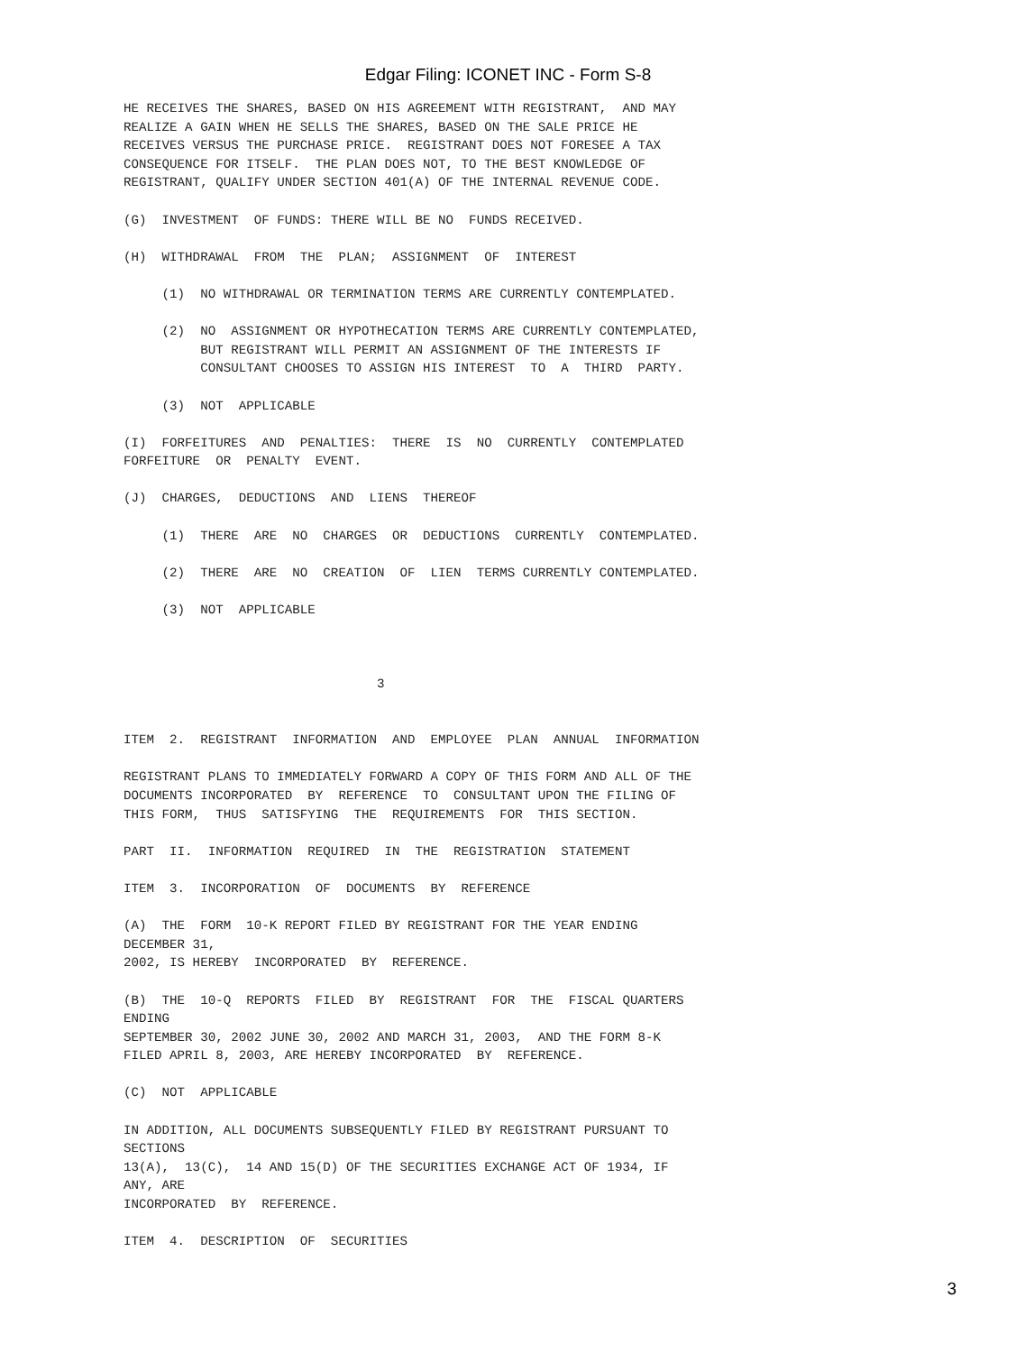Edgar Filing: ICONET INC - Form S-8
HE RECEIVES THE SHARES, BASED ON HIS AGREEMENT WITH REGISTRANT,  AND MAY
REALIZE A GAIN WHEN HE SELLS THE SHARES, BASED ON THE SALE PRICE HE
RECEIVES VERSUS THE PURCHASE PRICE.  REGISTRANT DOES NOT FORESEE A TAX
CONSEQUENCE FOR ITSELF.  THE PLAN DOES NOT, TO THE BEST KNOWLEDGE OF
REGISTRANT, QUALIFY UNDER SECTION 401(A) OF THE INTERNAL REVENUE CODE.

(G)  INVESTMENT  OF FUNDS: THERE WILL BE NO  FUNDS RECEIVED.

(H)  WITHDRAWAL  FROM  THE  PLAN;  ASSIGNMENT  OF  INTEREST

     (1)  NO WITHDRAWAL OR TERMINATION TERMS ARE CURRENTLY CONTEMPLATED.

     (2)  NO  ASSIGNMENT OR HYPOTHECATION TERMS ARE CURRENTLY CONTEMPLATED,
          BUT REGISTRANT WILL PERMIT AN ASSIGNMENT OF THE INTERESTS IF
          CONSULTANT CHOOSES TO ASSIGN HIS INTEREST  TO  A  THIRD  PARTY.

     (3)  NOT  APPLICABLE

(I)  FORFEITURES  AND  PENALTIES:  THERE  IS  NO  CURRENTLY  CONTEMPLATED
FORFEITURE  OR  PENALTY  EVENT.

(J)  CHARGES,  DEDUCTIONS  AND  LIENS  THEREOF

     (1)  THERE  ARE  NO  CHARGES  OR  DEDUCTIONS  CURRENTLY  CONTEMPLATED.

     (2)  THERE  ARE  NO  CREATION  OF  LIEN  TERMS CURRENTLY CONTEMPLATED.

     (3)  NOT  APPLICABLE



                                 3


ITEM  2.  REGISTRANT  INFORMATION  AND  EMPLOYEE  PLAN  ANNUAL  INFORMATION

REGISTRANT PLANS TO IMMEDIATELY FORWARD A COPY OF THIS FORM AND ALL OF THE
DOCUMENTS INCORPORATED  BY  REFERENCE  TO  CONSULTANT UPON THE FILING OF
THIS FORM,  THUS  SATISFYING  THE  REQUIREMENTS  FOR  THIS SECTION.

PART  II.  INFORMATION  REQUIRED  IN  THE  REGISTRATION  STATEMENT

ITEM  3.  INCORPORATION  OF  DOCUMENTS  BY  REFERENCE

(A)  THE  FORM  10-K REPORT FILED BY REGISTRANT FOR THE YEAR ENDING
DECEMBER 31,
2002, IS HEREBY  INCORPORATED  BY  REFERENCE.

(B)  THE  10-Q  REPORTS  FILED  BY  REGISTRANT  FOR  THE  FISCAL QUARTERS
ENDING
SEPTEMBER 30, 2002 JUNE 30, 2002 AND MARCH 31, 2003,  AND THE FORM 8-K
FILED APRIL 8, 2003, ARE HEREBY INCORPORATED  BY  REFERENCE.

(C)  NOT  APPLICABLE

IN ADDITION, ALL DOCUMENTS SUBSEQUENTLY FILED BY REGISTRANT PURSUANT TO
SECTIONS
13(A),  13(C),  14 AND 15(D) OF THE SECURITIES EXCHANGE ACT OF 1934, IF
ANY, ARE
INCORPORATED  BY  REFERENCE.

ITEM  4.  DESCRIPTION  OF  SECURITIES
3